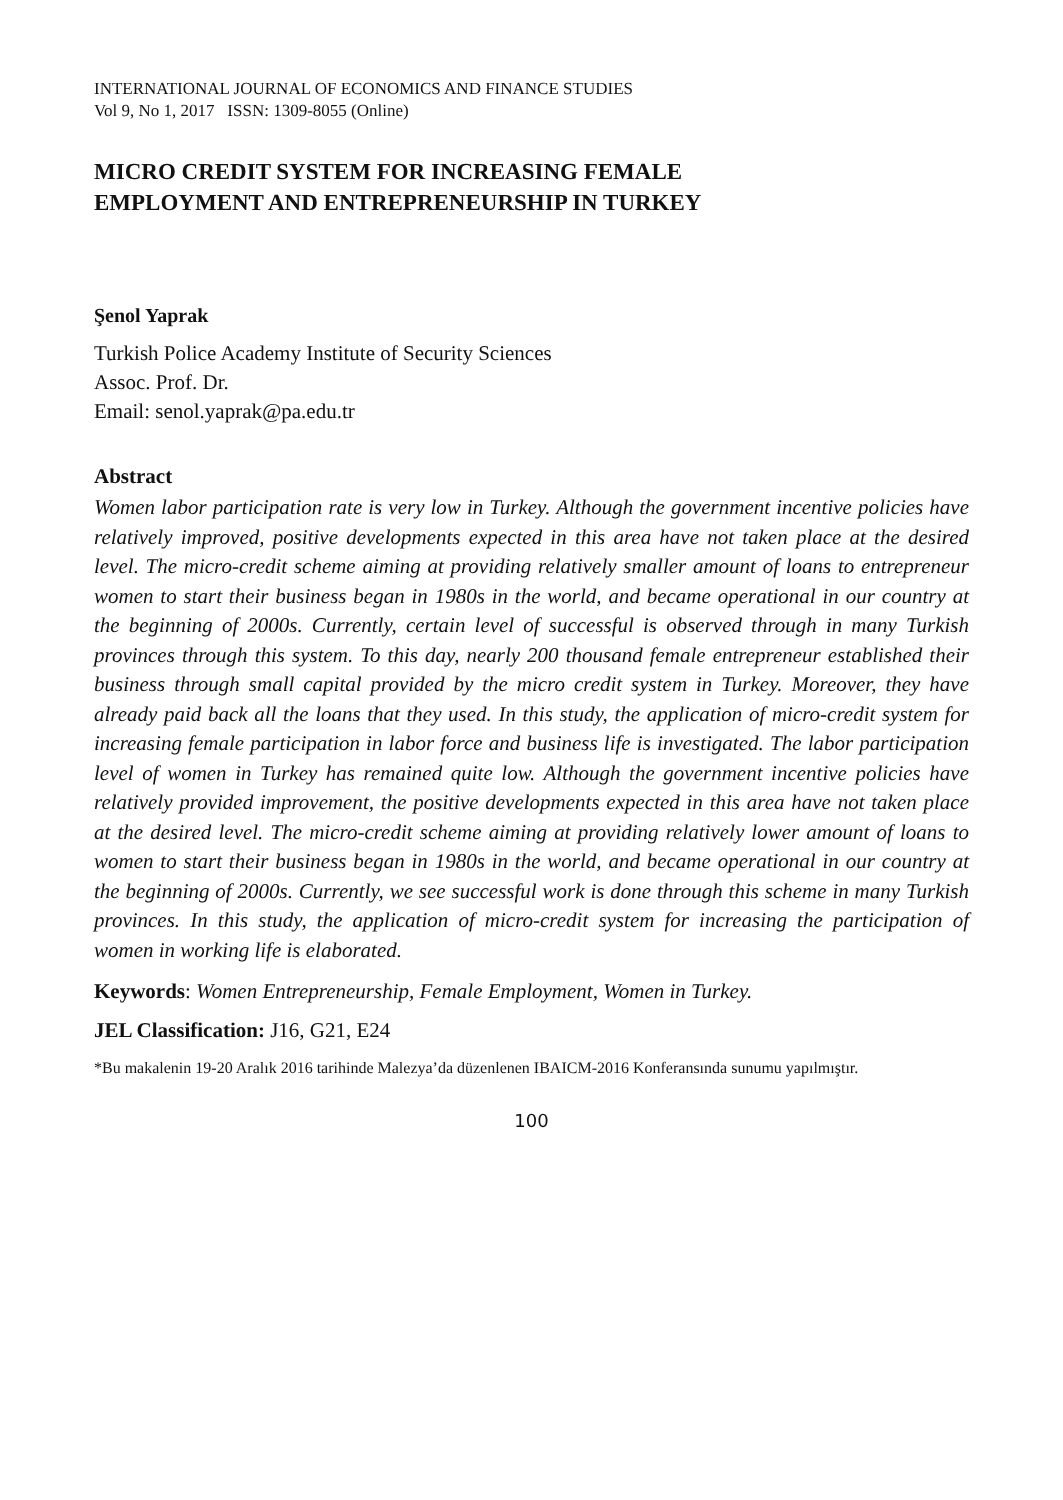INTERNATIONAL JOURNAL OF ECONOMICS AND FINANCE STUDIES
Vol 9, No 1, 2017 ISSN: 1309-8055 (Online)
MICRO CREDIT SYSTEM FOR INCREASING FEMALE
EMPLOYMENT AND ENTREPRENEURSHIP IN TURKEY
Şenol Yaprak
Turkish Police Academy Institute of Security Sciences
Assoc. Prof. Dr.
Email: senol.yaprak@pa.edu.tr
Abstract
Women labor participation rate is very low in Turkey. Although the government incentive policies have relatively improved, positive developments expected in this area have not taken place at the desired level. The micro-credit scheme aiming at providing relatively smaller amount of loans to entrepreneur women to start their business began in 1980s in the world, and became operational in our country at the beginning of 2000s. Currently, certain level of successful is observed through in many Turkish provinces through this system. To this day, nearly 200 thousand female entrepreneur established their business through small capital provided by the micro credit system in Turkey. Moreover, they have already paid back all the loans that they used. In this study, the application of micro-credit system for increasing female participation in labor force and business life is investigated. The labor participation level of women in Turkey has remained quite low. Although the government incentive policies have relatively provided improvement, the positive developments expected in this area have not taken place at the desired level. The micro-credit scheme aiming at providing relatively lower amount of loans to women to start their business began in 1980s in the world, and became operational in our country at the beginning of 2000s. Currently, we see successful work is done through this scheme in many Turkish provinces. In this study, the application of micro-credit system for increasing the participation of women in working life is elaborated.
Keywords: Women Entrepreneurship, Female Employment, Women in Turkey.
JEL Classification: J16, G21, E24
*Bu makalenin 19-20 Aralık 2016 tarihinde Malezya’da düzenlenen IBAICM-2016 Konferansında sunumu yapılmıştır.
100